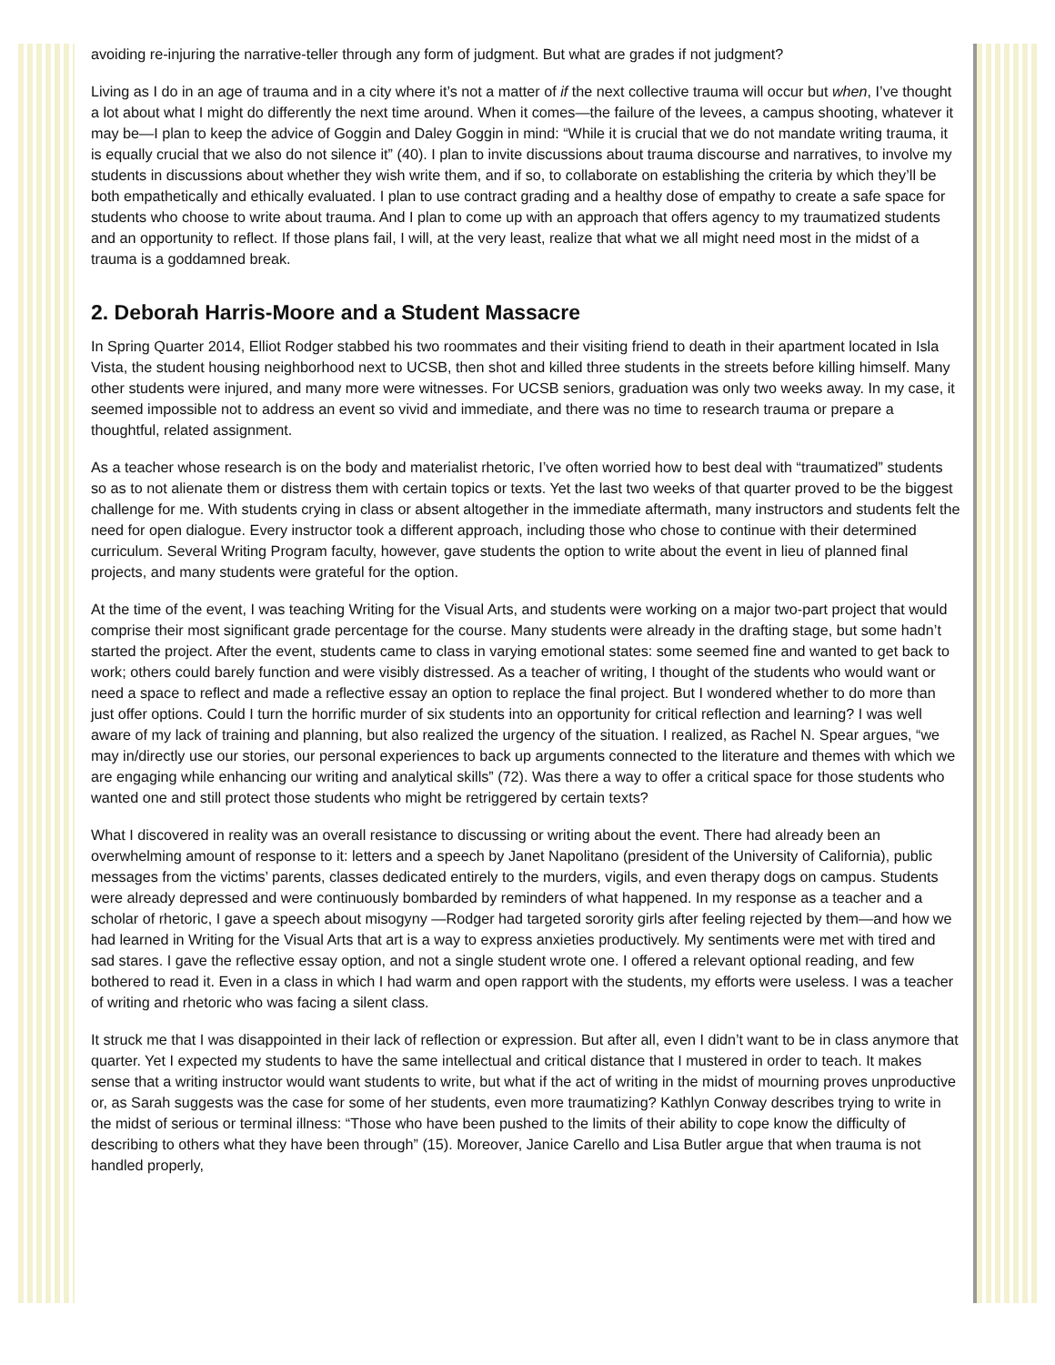avoiding re-injuring the narrative-teller through any form of judgment. But what are grades if not judgment?
Living as I do in an age of trauma and in a city where it’s not a matter of if the next collective trauma will occur but when, I’ve thought a lot about what I might do differently the next time around. When it comes—the failure of the levees, a campus shooting, whatever it may be—I plan to keep the advice of Goggin and Daley Goggin in mind: “While it is crucial that we do not mandate writing trauma, it is equally crucial that we also do not silence it” (40). I plan to invite discussions about trauma discourse and narratives, to involve my students in discussions about whether they wish write them, and if so, to collaborate on establishing the criteria by which they’ll be both empathetically and ethically evaluated. I plan to use contract grading and a healthy dose of empathy to create a safe space for students who choose to write about trauma. And I plan to come up with an approach that offers agency to my traumatized students and an opportunity to reflect. If those plans fail, I will, at the very least, realize that what we all might need most in the midst of a trauma is a goddamned break.
2. Deborah Harris-Moore and a Student Massacre
In Spring Quarter 2014, Elliot Rodger stabbed his two roommates and their visiting friend to death in their apartment located in Isla Vista, the student housing neighborhood next to UCSB, then shot and killed three students in the streets before killing himself. Many other students were injured, and many more were witnesses. For UCSB seniors, graduation was only two weeks away. In my case, it seemed impossible not to address an event so vivid and immediate, and there was no time to research trauma or prepare a thoughtful, related assignment.
As a teacher whose research is on the body and materialist rhetoric, I’ve often worried how to best deal with “traumatized” students so as to not alienate them or distress them with certain topics or texts. Yet the last two weeks of that quarter proved to be the biggest challenge for me. With students crying in class or absent altogether in the immediate aftermath, many instructors and students felt the need for open dialogue. Every instructor took a different approach, including those who chose to continue with their determined curriculum. Several Writing Program faculty, however, gave students the option to write about the event in lieu of planned final projects, and many students were grateful for the option.
At the time of the event, I was teaching Writing for the Visual Arts, and students were working on a major two-part project that would comprise their most significant grade percentage for the course. Many students were already in the drafting stage, but some hadn’t started the project. After the event, students came to class in varying emotional states: some seemed fine and wanted to get back to work; others could barely function and were visibly distressed. As a teacher of writing, I thought of the students who would want or need a space to reflect and made a reflective essay an option to replace the final project. But I wondered whether to do more than just offer options. Could I turn the horrific murder of six students into an opportunity for critical reflection and learning? I was well aware of my lack of training and planning, but also realized the urgency of the situation. I realized, as Rachel N. Spear argues, “we may in/directly use our stories, our personal experiences to back up arguments connected to the literature and themes with which we are engaging while enhancing our writing and analytical skills” (72). Was there a way to offer a critical space for those students who wanted one and still protect those students who might be retriggered by certain texts?
What I discovered in reality was an overall resistance to discussing or writing about the event. There had already been an overwhelming amount of response to it: letters and a speech by Janet Napolitano (president of the University of California), public messages from the victims’ parents, classes dedicated entirely to the murders, vigils, and even therapy dogs on campus. Students were already depressed and were continuously bombarded by reminders of what happened. In my response as a teacher and a scholar of rhetoric, I gave a speech about misogyny —Rodger had targeted sorority girls after feeling rejected by them—and how we had learned in Writing for the Visual Arts that art is a way to express anxieties productively. My sentiments were met with tired and sad stares. I gave the reflective essay option, and not a single student wrote one. I offered a relevant optional reading, and few bothered to read it. Even in a class in which I had warm and open rapport with the students, my efforts were useless. I was a teacher of writing and rhetoric who was facing a silent class.
It struck me that I was disappointed in their lack of reflection or expression. But after all, even I didn’t want to be in class anymore that quarter. Yet I expected my students to have the same intellectual and critical distance that I mustered in order to teach. It makes sense that a writing instructor would want students to write, but what if the act of writing in the midst of mourning proves unproductive or, as Sarah suggests was the case for some of her students, even more traumatizing? Kathlyn Conway describes trying to write in the midst of serious or terminal illness: “Those who have been pushed to the limits of their ability to cope know the difficulty of describing to others what they have been through” (15). Moreover, Janice Carello and Lisa Butler argue that when trauma is not handled properly,